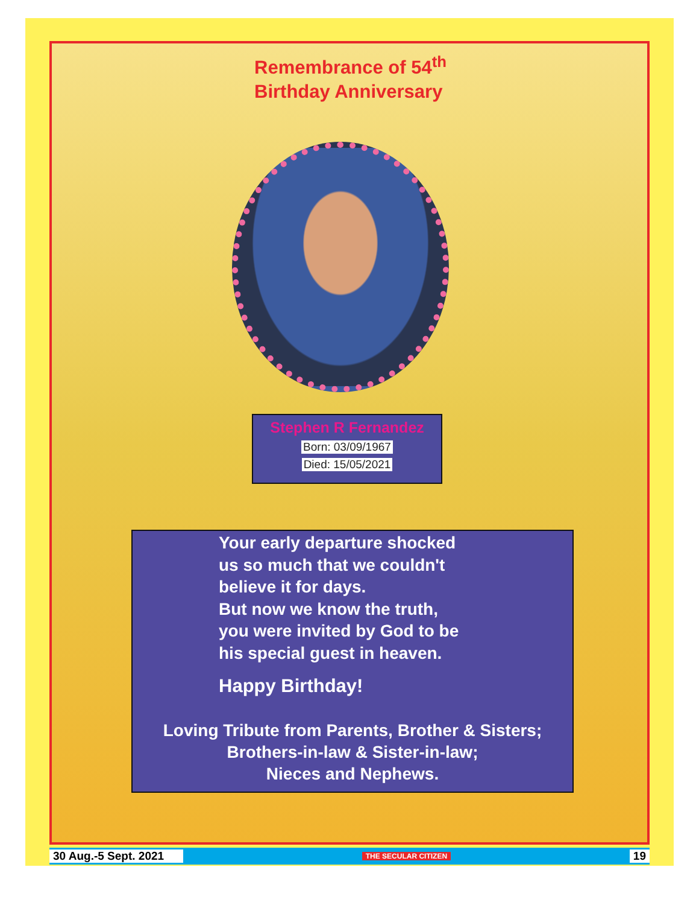Remembrance of 54<sup>th</sup>
Birthday Anniversary
Stephen R Fernandez
Born: 03/09/1967
Died: 15/05/2021
Your early departure shocked
us so much that we couldn't
believe it for days.
But now we know the truth,
you were invited by God to be
his special guest in heaven.
Happy Birthday!
Loving Tribute from Parents, Brother & Sisters;
Brothers-in-law & Sister-in-law;
Nieces and Nephews.
30 Aug.-5 Sept. 2021 THE SECULAR CITIZEN 19